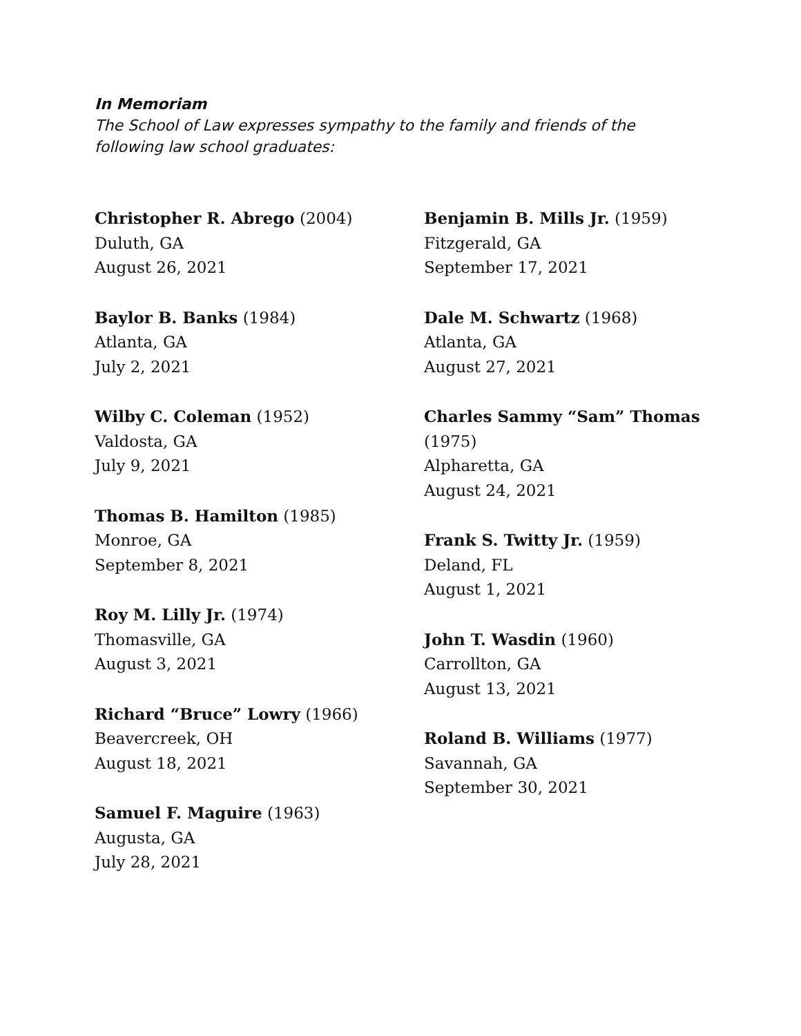In Memoriam
The School of Law expresses sympathy to the family and friends of the following law school graduates:
Christopher R. Abrego (2004)
Duluth, GA
August 26, 2021
Baylor B. Banks (1984)
Atlanta, GA
July 2, 2021
Wilby C. Coleman (1952)
Valdosta, GA
July 9, 2021
Thomas B. Hamilton (1985)
Monroe, GA
September 8, 2021
Roy M. Lilly Jr. (1974)
Thomasville, GA
August 3, 2021
Richard “Bruce” Lowry (1966)
Beavercreek, OH
August 18, 2021
Samuel F. Maguire (1963)
Augusta, GA
July 28, 2021
Benjamin B. Mills Jr. (1959)
Fitzgerald, GA
September 17, 2021
Dale M. Schwartz (1968)
Atlanta, GA
August 27, 2021
Charles Sammy “Sam” Thomas (1975)
Alpharetta, GA
August 24, 2021
Frank S. Twitty Jr. (1959)
Deland, FL
August 1, 2021
John T. Wasdin (1960)
Carrollton, GA
August 13, 2021
Roland B. Williams (1977)
Savannah, GA
September 30, 2021